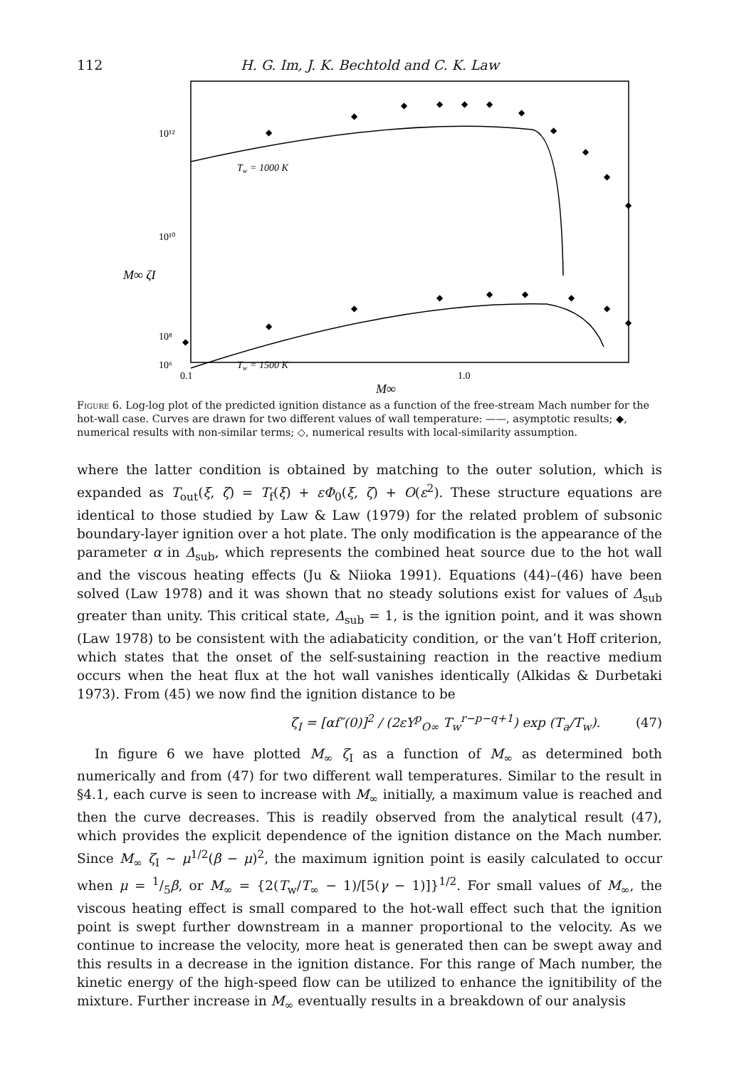112 H. G. Im, J. K. Bechtold and C. K. Law
10¹²
10¹⁰
10⁸
10⁶
M∞ ζI
Tw = 1000 K
Tw = 1500 K
◆
◆
◆
◆
◆
◆
◆
◆
◆
◆
◆
◆
◆
◆
◆
◆
◆
◆
◆
◆
0.1
1.0
M∞
Figure 6. Log-log plot of the predicted ignition distance as a function of the free-stream Mach number for the hot-wall case. Curves are drawn for two different values of wall temperature: ——, asymptotic results; ◆, numerical results with non-similar terms; ◇, numerical results with local-similarity assumption.
where the latter condition is obtained by matching to the outer solution, which is expanded as T<sub>out</sub>(ξ, ζ) = T<sub>f</sub>(ξ) + εΦ<sub>0</sub>(ξ, ζ) + O(ε<sup>2</sup>). These structure equations are identical to those studied by Law & Law (1979) for the related problem of subsonic boundary-layer ignition over a hot plate. The only modification is the appearance of the parameter α in Δ<sub>sub</sub>, which represents the combined heat source due to the hot wall and the viscous heating effects (Ju & Niioka 1991). Equations (44)–(46) have been solved (Law 1978) and it was shown that no steady solutions exist for values of Δ<sub>sub</sub> greater than unity. This critical state, Δ<sub>sub</sub> = 1, is the ignition point, and it was shown (Law 1978) to be consistent with the adiabaticity condition, or the van’t Hoff criterion, which states that the onset of the self-sustaining reaction in the reactive medium occurs when the heat flux at the hot wall vanishes identically (Alkidas & Durbetaki 1973). From (45) we now find the ignition distance to be
ζ<sub>I</sub> = [αf″(0)]<sup>2</sup> / (2εY<sup>p</sup><sub>O∞</sub> T<sub>w</sub><sup>r−p−q+1</sup>) exp (T<sub>a</sub>/T<sub>w</sub>). (47)
In figure 6 we have plotted M<sub>∞</sub> ζ<sub>I</sub> as a function of M<sub>∞</sub> as determined both numerically and from (47) for two different wall temperatures. Similar to the result in §4.1, each curve is seen to increase with M<sub>∞</sub> initially, a maximum value is reached and then the curve decreases. This is readily observed from the analytical result (47), which provides the explicit dependence of the ignition distance on the Mach number. Since M<sub>∞</sub> ζ<sub>I</sub> ~ μ<sup>1/2</sup>(β − μ)<sup>2</sup>, the maximum ignition point is easily calculated to occur when μ = 1/5β, or M<sub>∞</sub> = {2(T<sub>w</sub>/T<sub>∞</sub> − 1)/[5(γ − 1)]}<sup>1/2</sup>. For small values of M<sub>∞</sub>, the viscous heating effect is small compared to the hot-wall effect such that the ignition point is swept further downstream in a manner proportional to the velocity. As we continue to increase the velocity, more heat is generated then can be swept away and this results in a decrease in the ignition distance. For this range of Mach number, the kinetic energy of the high-speed flow can be utilized to enhance the ignitibility of the mixture. Further increase in M<sub>∞</sub> eventually results in a breakdown of our analysis